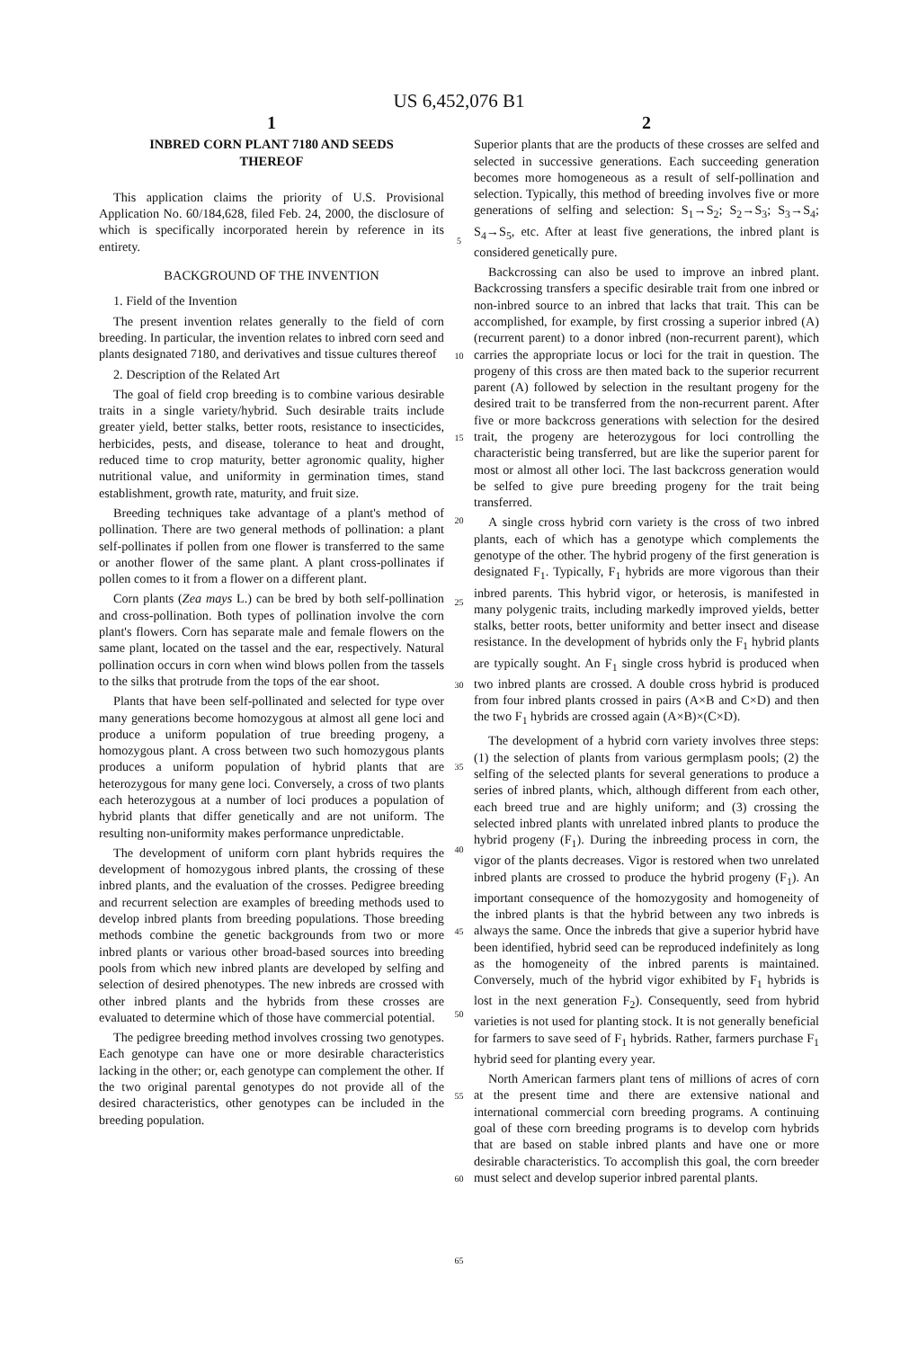US 6,452,076 B1
1
INBRED CORN PLANT 7180 AND SEEDS
THEREOF
This application claims the priority of U.S. Provisional Application No. 60/184,628, filed Feb. 24, 2000, the disclosure of which is specifically incorporated herein by reference in its entirety.
BACKGROUND OF THE INVENTION
1. Field of the Invention
The present invention relates generally to the field of corn breeding. In particular, the invention relates to inbred corn seed and plants designated 7180, and derivatives and tissue cultures thereof
2. Description of the Related Art
The goal of field crop breeding is to combine various desirable traits in a single variety/hybrid. Such desirable traits include greater yield, better stalks, better roots, resistance to insecticides, herbicides, pests, and disease, tolerance to heat and drought, reduced time to crop maturity, better agronomic quality, higher nutritional value, and uniformity in germination times, stand establishment, growth rate, maturity, and fruit size.
Breeding techniques take advantage of a plant's method of pollination. There are two general methods of pollination: a plant self-pollinates if pollen from one flower is transferred to the same or another flower of the same plant. A plant cross-pollinates if pollen comes to it from a flower on a different plant.
Corn plants (Zea mays L.) can be bred by both self-pollination and cross-pollination. Both types of pollination involve the corn plant's flowers. Corn has separate male and female flowers on the same plant, located on the tassel and the ear, respectively. Natural pollination occurs in corn when wind blows pollen from the tassels to the silks that protrude from the tops of the ear shoot.
Plants that have been self-pollinated and selected for type over many generations become homozygous at almost all gene loci and produce a uniform population of true breeding progeny, a homozygous plant. A cross between two such homozygous plants produces a uniform population of hybrid plants that are heterozygous for many gene loci. Conversely, a cross of two plants each heterozygous at a number of loci produces a population of hybrid plants that differ genetically and are not uniform. The resulting non-uniformity makes performance unpredictable.
The development of uniform corn plant hybrids requires the development of homozygous inbred plants, the crossing of these inbred plants, and the evaluation of the crosses. Pedigree breeding and recurrent selection are examples of breeding methods used to develop inbred plants from breeding populations. Those breeding methods combine the genetic backgrounds from two or more inbred plants or various other broad-based sources into breeding pools from which new inbred plants are developed by selfing and selection of desired phenotypes. The new inbreds are crossed with other inbred plants and the hybrids from these crosses are evaluated to determine which of those have commercial potential.
The pedigree breeding method involves crossing two genotypes. Each genotype can have one or more desirable characteristics lacking in the other; or, each genotype can complement the other. If the two original parental genotypes do not provide all of the desired characteristics, other genotypes can be included in the breeding population.
5
10
15
20
25
30
35
40
45
50
55
60
65
2
Superior plants that are the products of these crosses are selfed and selected in successive generations. Each succeeding generation becomes more homogeneous as a result of self-pollination and selection. Typically, this method of breeding involves five or more generations of selfing and selection: S<sub>1</sub>→S<sub>2</sub>; S<sub>2</sub>→S<sub>3</sub>; S<sub>3</sub>→S<sub>4</sub>; S<sub>4</sub>→S<sub>5</sub>, etc. After at least five generations, the inbred plant is considered genetically pure.
Backcrossing can also be used to improve an inbred plant. Backcrossing transfers a specific desirable trait from one inbred or non-inbred source to an inbred that lacks that trait. This can be accomplished, for example, by first crossing a superior inbred (A) (recurrent parent) to a donor inbred (non-recurrent parent), which carries the appropriate locus or loci for the trait in question. The progeny of this cross are then mated back to the superior recurrent parent (A) followed by selection in the resultant progeny for the desired trait to be transferred from the non-recurrent parent. After five or more backcross generations with selection for the desired trait, the progeny are heterozygous for loci controlling the characteristic being transferred, but are like the superior parent for most or almost all other loci. The last backcross generation would be selfed to give pure breeding progeny for the trait being transferred.
A single cross hybrid corn variety is the cross of two inbred plants, each of which has a genotype which complements the genotype of the other. The hybrid progeny of the first generation is designated F<sub>1</sub>. Typically, F<sub>1</sub> hybrids are more vigorous than their inbred parents. This hybrid vigor, or heterosis, is manifested in many polygenic traits, including markedly improved yields, better stalks, better roots, better uniformity and better insect and disease resistance. In the development of hybrids only the F<sub>1</sub> hybrid plants are typically sought. An F<sub>1</sub> single cross hybrid is produced when two inbred plants are crossed. A double cross hybrid is produced from four inbred plants crossed in pairs (A×B and C×D) and then the two F<sub>1</sub> hybrids are crossed again (A×B)×(C×D).
The development of a hybrid corn variety involves three steps: (1) the selection of plants from various germplasm pools; (2) the selfing of the selected plants for several generations to produce a series of inbred plants, which, although different from each other, each breed true and are highly uniform; and (3) crossing the selected inbred plants with unrelated inbred plants to produce the hybrid progeny (F<sub>1</sub>). During the inbreeding process in corn, the vigor of the plants decreases. Vigor is restored when two unrelated inbred plants are crossed to produce the hybrid progeny (F<sub>1</sub>). An important consequence of the homozygosity and homogeneity of the inbred plants is that the hybrid between any two inbreds is always the same. Once the inbreds that give a superior hybrid have been identified, hybrid seed can be reproduced indefinitely as long as the homogeneity of the inbred parents is maintained. Conversely, much of the hybrid vigor exhibited by F<sub>1</sub> hybrids is lost in the next generation F<sub>2</sub>). Consequently, seed from hybrid varieties is not used for planting stock. It is not generally beneficial for farmers to save seed of F<sub>1</sub> hybrids. Rather, farmers purchase F<sub>1</sub> hybrid seed for planting every year.
North American farmers plant tens of millions of acres of corn at the present time and there are extensive national and international commercial corn breeding programs. A continuing goal of these corn breeding programs is to develop corn hybrids that are based on stable inbred plants and have one or more desirable characteristics. To accomplish this goal, the corn breeder must select and develop superior inbred parental plants.